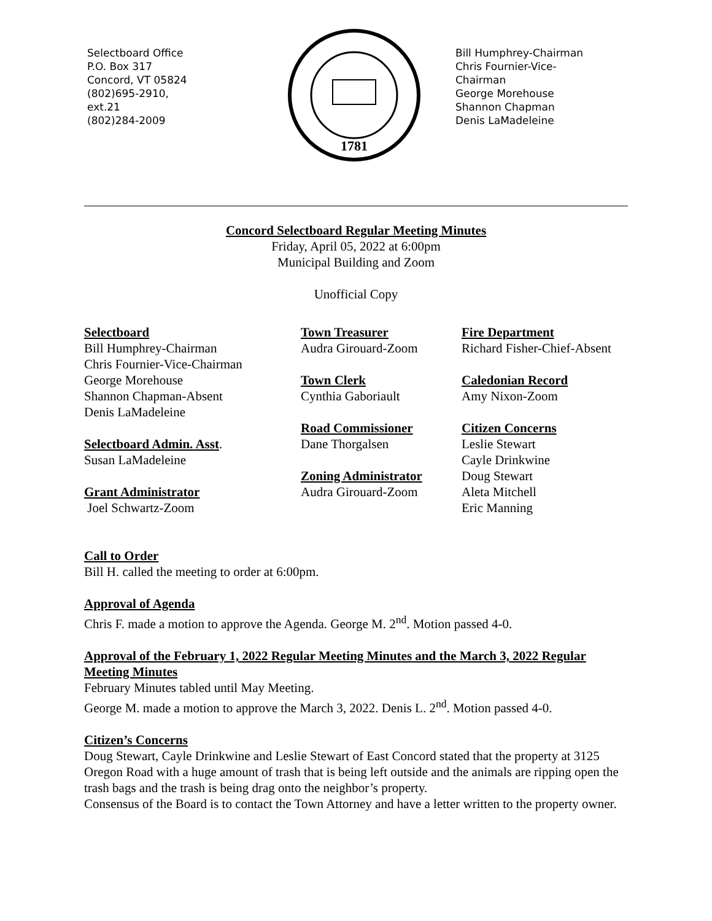Selectboard Office
P.O. Box 317
Concord, VT 05824
(802)695-2910,
ext.21
(802)284-2009
1781
Bill Humphrey-Chairman
Chris Fournier-Vice-
Chairman
George Morehouse
Shannon Chapman
Denis LaMadeleine
Concord Selectboard Regular Meeting Minutes
Friday, April 05, 2022 at 6:00pm
Municipal Building and Zoom
Unofficial Copy
Selectboard
Bill Humphrey-Chairman
Chris Fournier-Vice-Chairman
George Morehouse
Shannon Chapman-Absent
Denis LaMadeleine
Selectboard Admin. Asst.
Susan LaMadeleine
Grant Administrator
Joel Schwartz-Zoom
Town Treasurer
Audra Girouard-Zoom
Town Clerk
Cynthia Gaboriault
Road Commissioner
Dane Thorgalsen
Zoning Administrator
Audra Girouard-Zoom
Fire Department
Richard Fisher-Chief-Absent
Caledonian Record
Amy Nixon-Zoom
Citizen Concerns
Leslie Stewart
Cayle Drinkwine
Doug Stewart
Aleta Mitchell
Eric Manning
Call to Order
Bill H. called the meeting to order at 6:00pm.
Approval of Agenda
Chris F. made a motion to approve the Agenda. George M. 2<sup>nd</sup>. Motion passed 4-0.
Approval of the February 1, 2022 Regular Meeting Minutes and the March 3, 2022 Regular Meeting Minutes
February Minutes tabled until May Meeting.
George M. made a motion to approve the March 3, 2022. Denis L. 2<sup>nd</sup>. Motion passed 4-0.
Citizen’s Concerns
Doug Stewart, Cayle Drinkwine and Leslie Stewart of East Concord stated that the property at 3125 Oregon Road with a huge amount of trash that is being left outside and the animals are ripping open the trash bags and the trash is being drag onto the neighbor’s property.
Consensus of the Board is to contact the Town Attorney and have a letter written to the property owner.